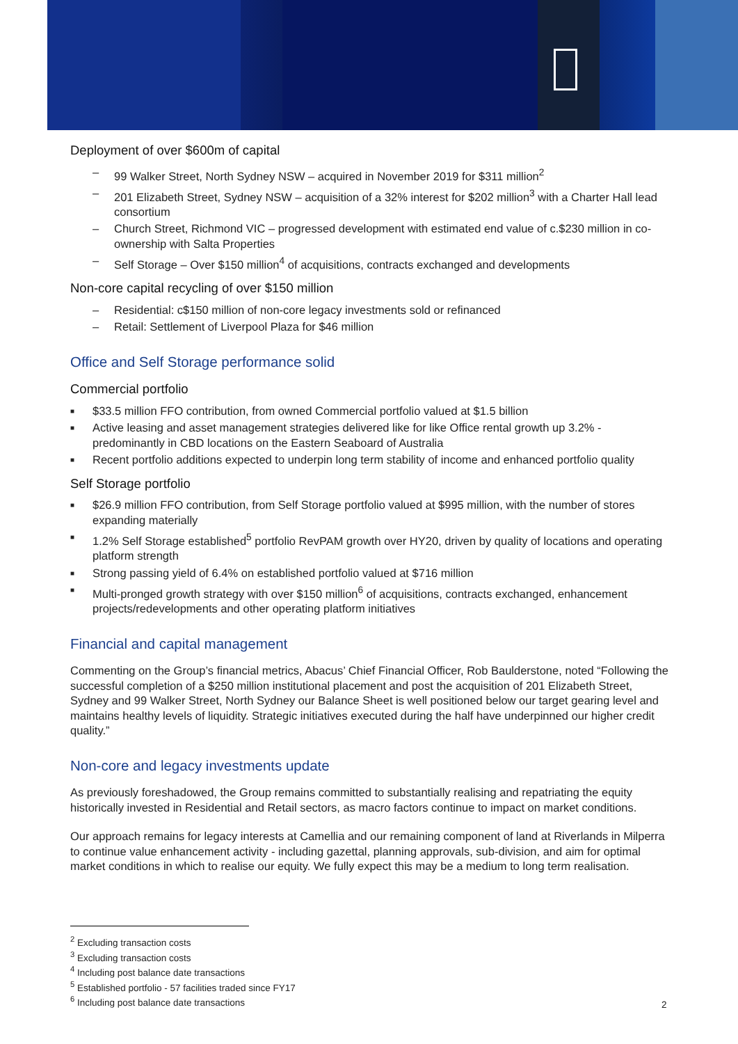Deployment of over $600m of capital
– 99 Walker Street, North Sydney NSW – acquired in November 2019 for $311 million<sup>2</sup>
– 201 Elizabeth Street, Sydney NSW – acquisition of a 32% interest for $202 million<sup>3</sup> with a Charter Hall lead consortium
– Church Street, Richmond VIC – progressed development with estimated end value of c.$230 million in co-ownership with Salta Properties
– Self Storage – Over $150 million<sup>4</sup> of acquisitions, contracts exchanged and developments
Non-core capital recycling of over $150 million
– Residential: c$150 million of non-core legacy investments sold or refinanced
– Retail: Settlement of Liverpool Plaza for $46 million
Office and Self Storage performance solid
Commercial portfolio
■ $33.5 million FFO contribution, from owned Commercial portfolio valued at $1.5 billion
■ Active leasing and asset management strategies delivered like for like Office rental growth up 3.2% - predominantly in CBD locations on the Eastern Seaboard of Australia
■ Recent portfolio additions expected to underpin long term stability of income and enhanced portfolio quality
Self Storage portfolio
■ $26.9 million FFO contribution, from Self Storage portfolio valued at $995 million, with the number of stores expanding materially
■ 1.2% Self Storage established<sup>5</sup> portfolio RevPAM growth over HY20, driven by quality of locations and operating platform strength
■ Strong passing yield of 6.4% on established portfolio valued at $716 million
■ Multi-pronged growth strategy with over $150 million<sup>6</sup> of acquisitions, contracts exchanged, enhancement projects/redevelopments and other operating platform initiatives
Financial and capital management
Commenting on the Group’s financial metrics, Abacus’ Chief Financial Officer, Rob Baulderstone, noted “Following the successful completion of a $250 million institutional placement and post the acquisition of 201 Elizabeth Street, Sydney and 99 Walker Street, North Sydney our Balance Sheet is well positioned below our target gearing level and maintains healthy levels of liquidity. Strategic initiatives executed during the half have underpinned our higher credit quality.”
Non-core and legacy investments update
As previously foreshadowed, the Group remains committed to substantially realising and repatriating the equity historically invested in Residential and Retail sectors, as macro factors continue to impact on market conditions.
Our approach remains for legacy interests at Camellia and our remaining component of land at Riverlands in Milperra to continue value enhancement activity - including gazettal, planning approvals, sub-division, and aim for optimal market conditions in which to realise our equity. We fully expect this may be a medium to long term realisation.
<sup>2</sup> Excluding transaction costs
<sup>3</sup> Excluding transaction costs
<sup>4</sup> Including post balance date transactions
<sup>5</sup> Established portfolio - 57 facilities traded since FY17
<sup>6</sup> Including post balance date transactions
2